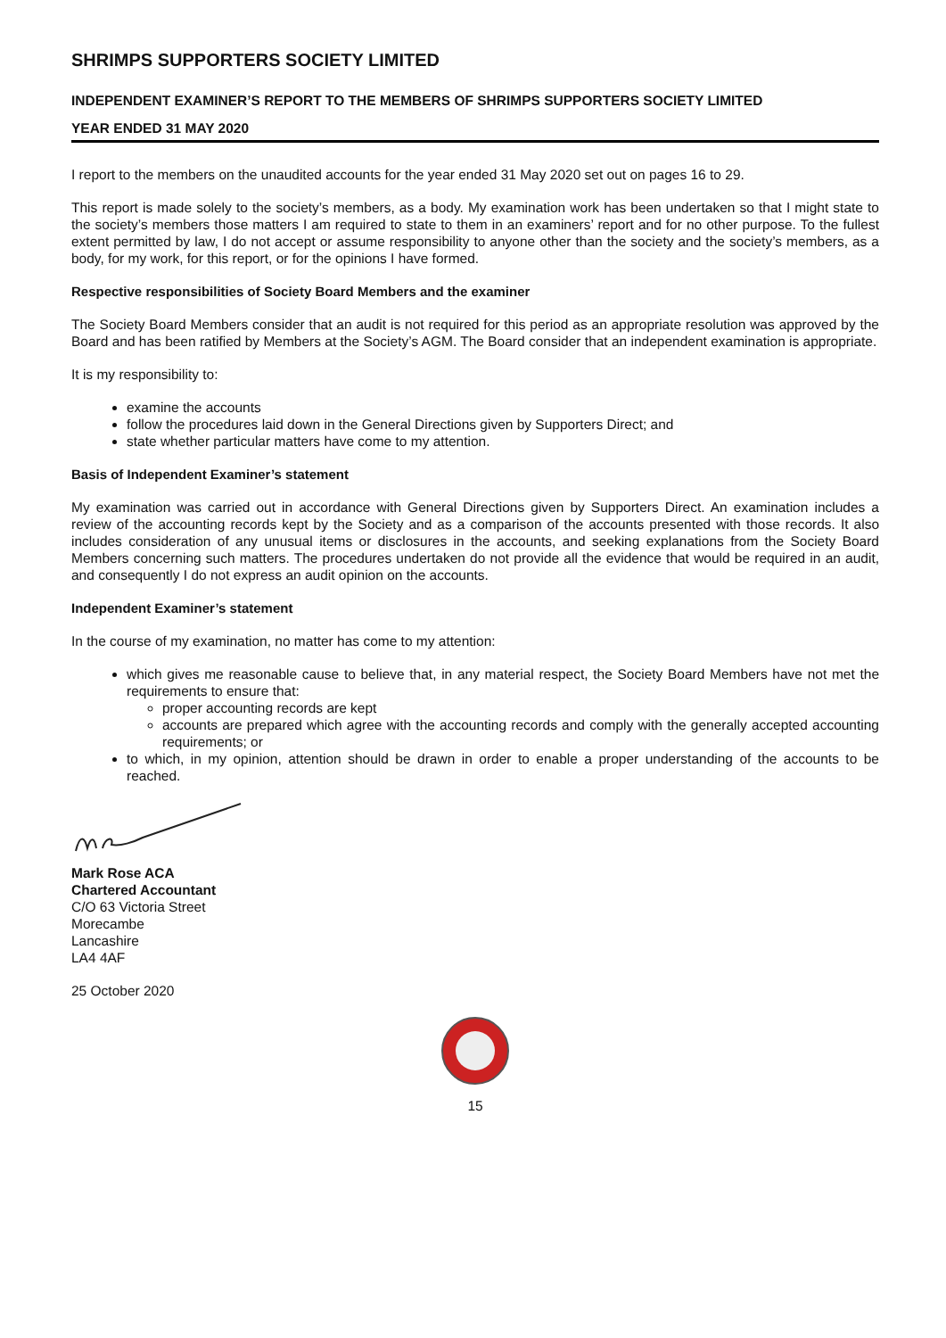SHRIMPS SUPPORTERS SOCIETY LIMITED
INDEPENDENT EXAMINER’S REPORT TO THE MEMBERS OF SHRIMPS SUPPORTERS SOCIETY LIMITED
YEAR ENDED 31 MAY 2020
I report to the members on the unaudited accounts for the year ended 31 May 2020 set out on pages 16 to 29.
This report is made solely to the society’s members, as a body. My examination work has been undertaken so that I might state to the society’s members those matters I am required to state to them in an examiners’ report and for no other purpose. To the fullest extent permitted by law, I do not accept or assume responsibility to anyone other than the society and the society’s members, as a body, for my work, for this report, or for the opinions I have formed.
Respective responsibilities of Society Board Members and the examiner
The Society Board Members consider that an audit is not required for this period as an appropriate resolution was approved by the Board and has been ratified by Members at the Society’s AGM. The Board consider that an independent examination is appropriate.
It is my responsibility to:
examine the accounts
follow the procedures laid down in the General Directions given by Supporters Direct; and
state whether particular matters have come to my attention.
Basis of Independent Examiner’s statement
My examination was carried out in accordance with General Directions given by Supporters Direct. An examination includes a review of the accounting records kept by the Society and as a comparison of the accounts presented with those records. It also includes consideration of any unusual items or disclosures in the accounts, and seeking explanations from the Society Board Members concerning such matters. The procedures undertaken do not provide all the evidence that would be required in an audit, and consequently I do not express an audit opinion on the accounts.
Independent Examiner’s statement
In the course of my examination, no matter has come to my attention:
which gives me reasonable cause to believe that, in any material respect, the Society Board Members have not met the requirements to ensure that:
proper accounting records are kept
accounts are prepared which agree with the accounting records and comply with the generally accepted accounting requirements; or
to which, in my opinion, attention should be drawn in order to enable a proper understanding of the accounts to be reached.
Mark Rose ACA
Chartered Accountant
C/O 63 Victoria Street
Morecambe
Lancashire
LA4 4AF
25 October 2020
15